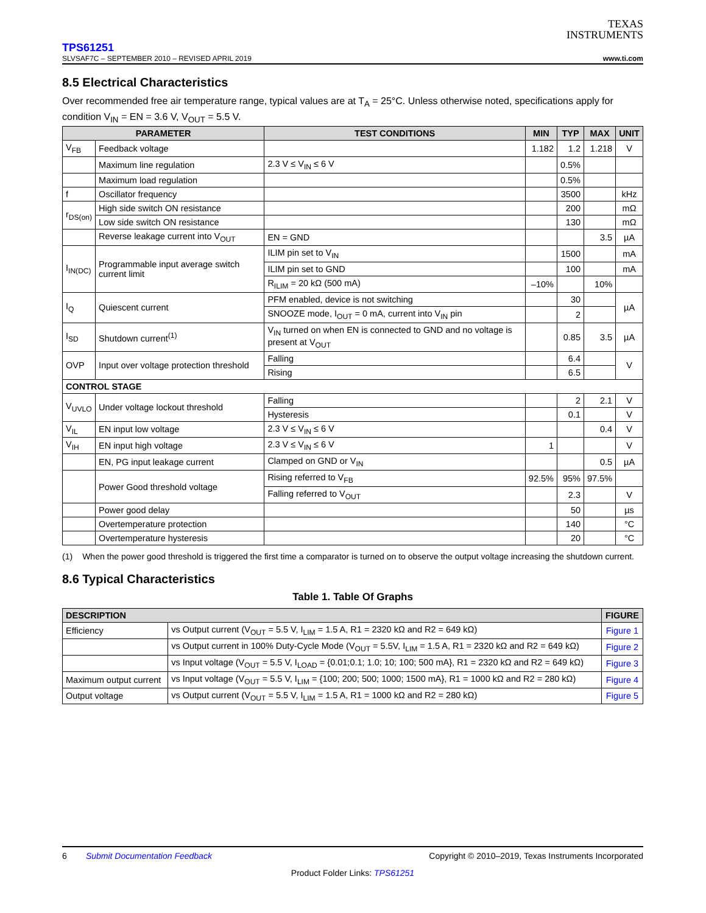TEXAS
INSTRUMENTS
TPS61251
SLVSAF7C – SEPTEMBER 2010 – REVISED APRIL 2019 www.ti.com
8.5 Electrical Characteristics
Over recommended free air temperature range, typical values are at T<sub>A</sub> = 25°C. Unless otherwise noted, specifications apply for condition V<sub>IN</sub> = EN = 3.6 V, V<sub>OUT</sub> = 5.5 V.
| PARAMETER | | TEST CONDITIONS | MIN | TYP | MAX | UNIT |
| --- | --- | --- | --- | --- | --- | --- |
| V<sub>FB</sub> | Feedback voltage | | 1.182 | 1.2 | 1.218 | V |
| | Maximum line regulation | 2.3 V ≤ V<sub>IN</sub> ≤ 6 V | | 0.5% | | |
| | Maximum load regulation | | | 0.5% | | |
| f | Oscillator frequency | | | 3500 | | kHz |
| r<sub>DS(on)</sub> | High side switch ON resistance | | | 200 | | mΩ |
| | Low side switch ON resistance | | | 130 | | mΩ |
| | Reverse leakage current into V<sub>OUT</sub> | EN = GND | | | 3.5 | µA |
| I<sub>IN(DC)</sub> | Programmable input average switch current limit | ILIM pin set to V<sub>IN</sub> | | 1500 | | mA |
| | | ILIM pin set to GND | | 100 | | mA |
| | | R<sub>ILIM</sub> = 20 kΩ (500 mA) | –10% | | 10% | |
| I<sub>Q</sub> | Quiescent current | PFM enabled, device is not switching | | 30 | | µA |
| | | SNOOZE mode, I<sub>OUT</sub> = 0 mA, current into V<sub>IN</sub> pin | | 2 | | |
| I<sub>SD</sub> | Shutdown current<sup>(1)</sup> | V<sub>IN</sub> turned on when EN is connected to GND and no voltage is present at V<sub>OUT</sub> | | 0.85 | 3.5 | µA |
| OVP | Input over voltage protection threshold | Falling | | 6.4 | | V |
| | | Rising | | 6.5 | | |
| CONTROL STAGE | | | | | | |
| V<sub>UVLO</sub> | Under voltage lockout threshold | Falling | | 2 | 2.1 | V |
| | | Hysteresis | | 0.1 | | V |
| V<sub>IL</sub> | EN input low voltage | 2.3 V ≤ V<sub>IN</sub> ≤ 6 V | | | 0.4 | V |
| V<sub>IH</sub> | EN input high voltage | 2.3 V ≤ V<sub>IN</sub> ≤ 6 V | 1 | | | V |
| | EN, PG input leakage current | Clamped on GND or V<sub>IN</sub> | | | 0.5 | µA |
| | Power Good threshold voltage | Rising referred to V<sub>FB</sub> | 92.5% | 95% | 97.5% | |
| | | Falling referred to V<sub>OUT</sub> | | 2.3 | | V |
| | Power good delay | | | 50 | | µs |
| | Overtemperature protection | | | 140 | | °C |
| | Overtemperature hysteresis | | | 20 | | °C |
(1) When the power good threshold is triggered the first time a comparator is turned on to observe the output voltage increasing the shutdown current.
8.6 Typical Characteristics
Table 1. Table Of Graphs
| DESCRIPTION | | FIGURE |
| --- | --- | --- |
| Efficiency | vs Output current (V<sub>OUT</sub> = 5.5 V, I<sub>LIM</sub> = 1.5 A, R1 = 2320 kΩ and R2 = 649 kΩ) | Figure 1 |
| | vs Output current in 100% Duty-Cycle Mode (V<sub>OUT</sub> = 5.5V, I<sub>LIM</sub> = 1.5 A, R1 = 2320 kΩ and R2 = 649 kΩ) | Figure 2 |
| | vs Input voltage (V<sub>OUT</sub> = 5.5 V, I<sub>LOAD</sub> = {0.01;0.1; 1.0; 10; 100; 500 mA}, R1 = 2320 kΩ and R2 = 649 kΩ) | Figure 3 |
| Maximum output current | vs Input voltage (V<sub>OUT</sub> = 5.5 V, I<sub>LIM</sub> = {100; 200; 500; 1000; 1500 mA}, R1 = 1000 kΩ and R2 = 280 kΩ) | Figure 4 |
| Output voltage | vs Output current (V<sub>OUT</sub> = 5.5 V, I<sub>LIM</sub> = 1.5 A, R1 = 1000 kΩ and R2 = 280 kΩ) | Figure 5 |
6 Submit Documentation Feedback Copyright © 2010–2019, Texas Instruments Incorporated
Product Folder Links: TPS61251